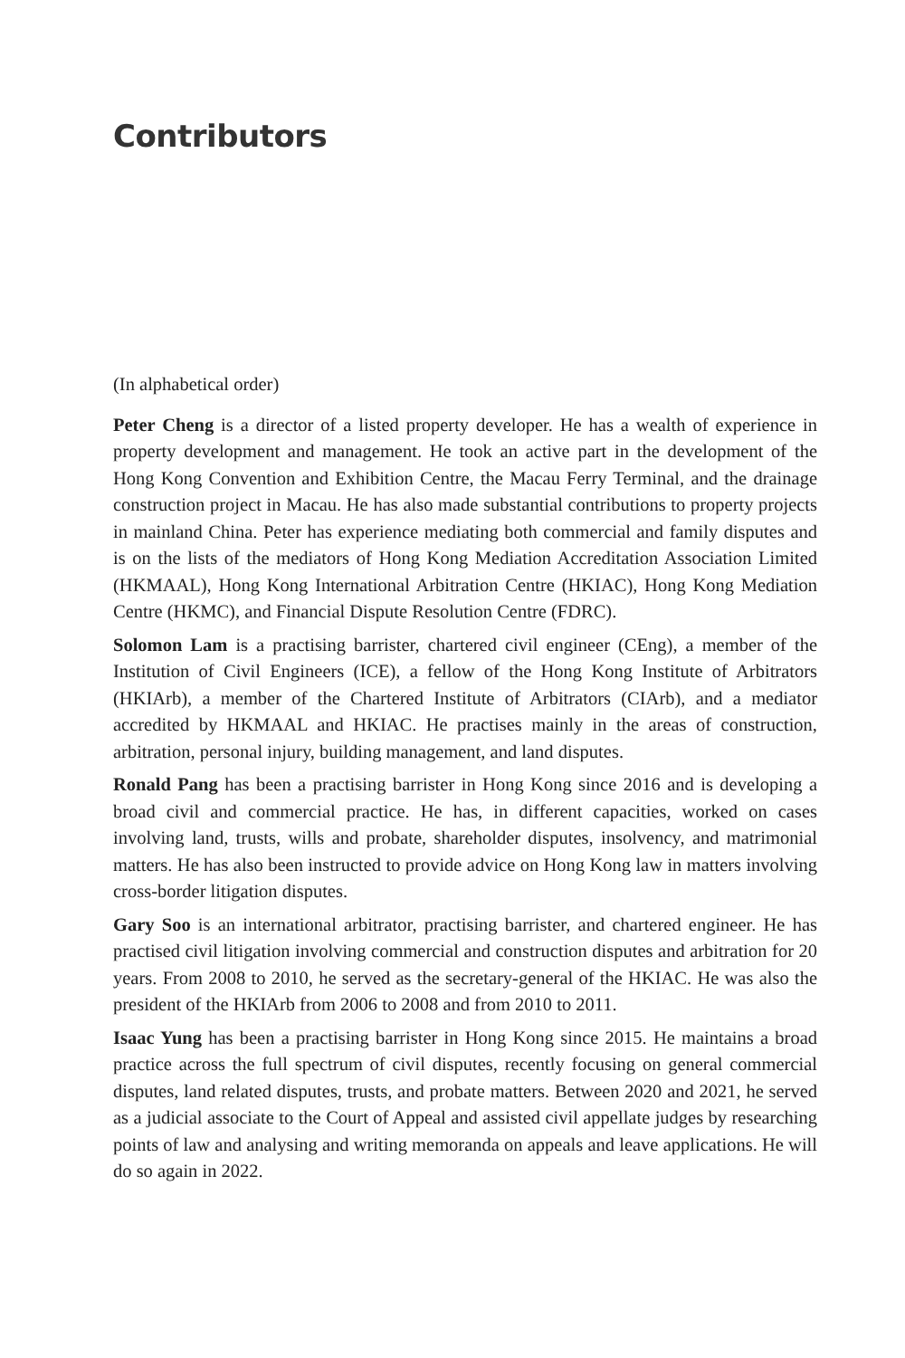Contributors
(In alphabetical order)
Peter Cheng is a director of a listed property developer. He has a wealth of experience in property development and management. He took an active part in the development of the Hong Kong Convention and Exhibition Centre, the Macau Ferry Terminal, and the drainage construction project in Macau. He has also made substantial contributions to property projects in mainland China. Peter has experience mediating both commercial and family disputes and is on the lists of the mediators of Hong Kong Mediation Accreditation Association Limited (HKMAAL), Hong Kong International Arbitration Centre (HKIAC), Hong Kong Mediation Centre (HKMC), and Financial Dispute Resolution Centre (FDRC).
Solomon Lam is a practising barrister, chartered civil engineer (CEng), a member of the Institution of Civil Engineers (ICE), a fellow of the Hong Kong Institute of Arbitrators (HKIArb), a member of the Chartered Institute of Arbitrators (CIArb), and a mediator accredited by HKMAAL and HKIAC. He practises mainly in the areas of construction, arbitration, personal injury, building management, and land disputes.
Ronald Pang has been a practising barrister in Hong Kong since 2016 and is developing a broad civil and commercial practice. He has, in different capacities, worked on cases involving land, trusts, wills and probate, shareholder disputes, insolvency, and matrimonial matters. He has also been instructed to provide advice on Hong Kong law in matters involving cross-border litigation disputes.
Gary Soo is an international arbitrator, practising barrister, and chartered engineer. He has practised civil litigation involving commercial and construction disputes and arbitration for 20 years. From 2008 to 2010, he served as the secretary-general of the HKIAC. He was also the president of the HKIArb from 2006 to 2008 and from 2010 to 2011.
Isaac Yung has been a practising barrister in Hong Kong since 2015. He maintains a broad practice across the full spectrum of civil disputes, recently focusing on general commercial disputes, land related disputes, trusts, and probate matters. Between 2020 and 2021, he served as a judicial associate to the Court of Appeal and assisted civil appellate judges by researching points of law and analysing and writing memoranda on appeals and leave applications. He will do so again in 2022.